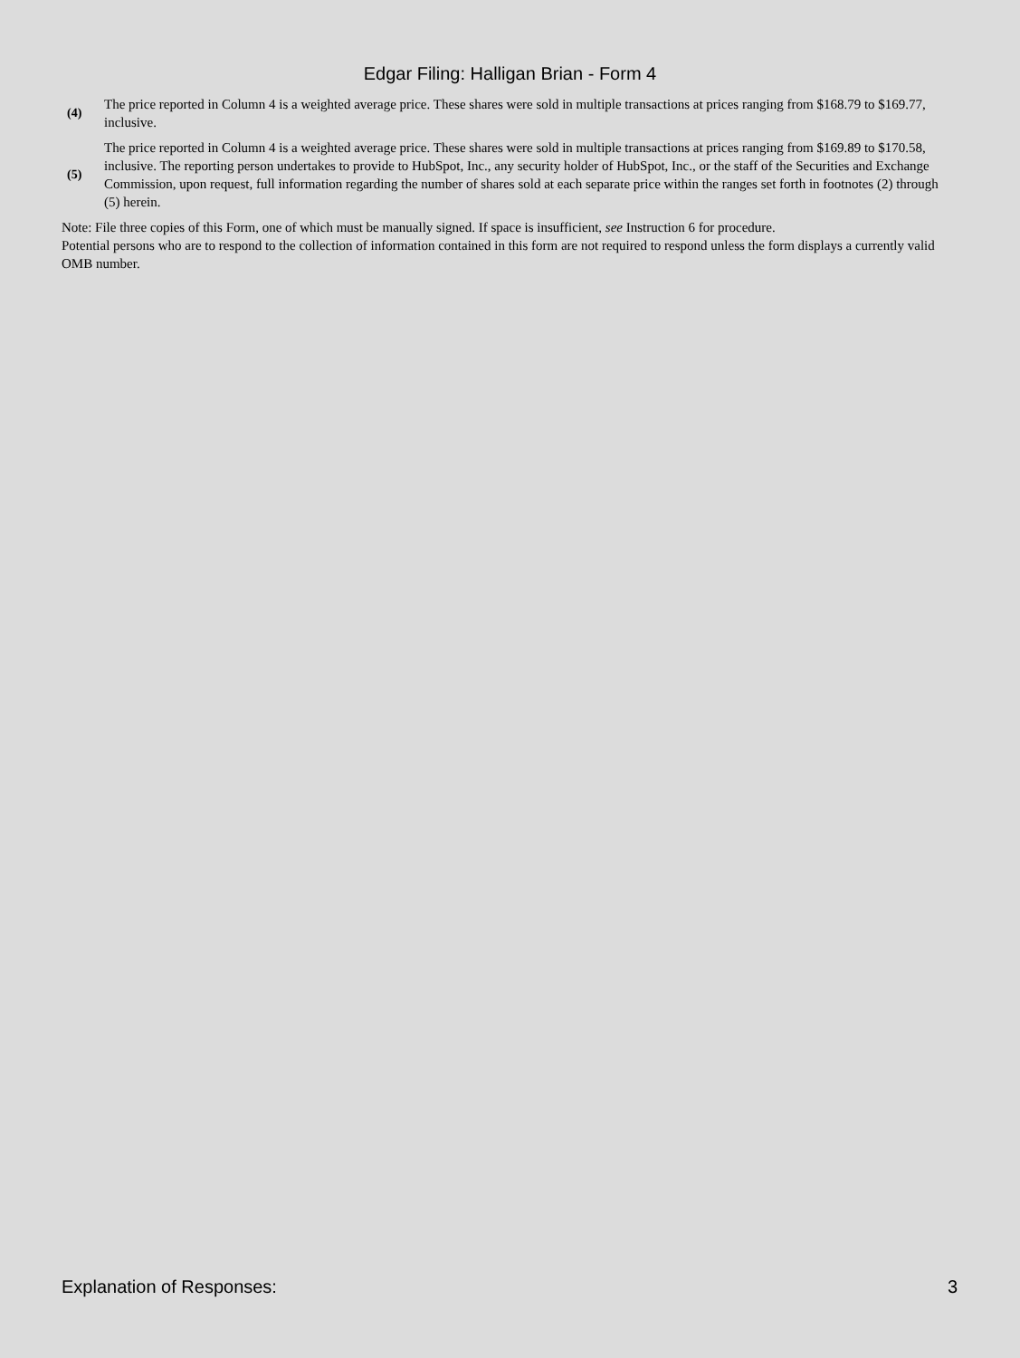Edgar Filing: Halligan Brian - Form 4
| (4) | The price reported in Column 4 is a weighted average price. These shares were sold in multiple transactions at prices ranging from $168.79 to $169.77, inclusive. |
| (5) | The price reported in Column 4 is a weighted average price. These shares were sold in multiple transactions at prices ranging from $169.89 to $170.58, inclusive. The reporting person undertakes to provide to HubSpot, Inc., any security holder of HubSpot, Inc., or the staff of the Securities and Exchange Commission, upon request, full information regarding the number of shares sold at each separate price within the ranges set forth in footnotes (2) through (5) herein. |
Note: File three copies of this Form, one of which must be manually signed. If space is insufficient, see Instruction 6 for procedure.
Potential persons who are to respond to the collection of information contained in this form are not required to respond unless the form displays a currently valid OMB number.
Explanation of Responses: 3